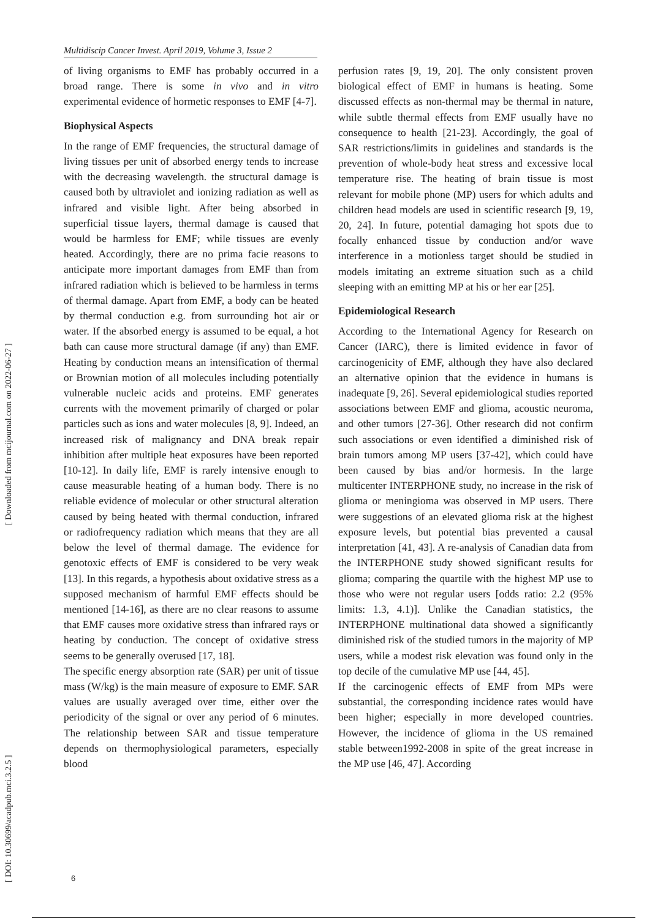Multidiscip Cancer Invest. April 2019, Volume 3, Issue 2
[ DOI: 10.30699/acadpub.mci.3.2.5 ] [ Downloaded from mcijournal.com on 2022-06-27 ]
of living organisms to EMF has probably occurred in a broad range. There is some in vivo and in vitro experimental evidence of hormetic responses to EMF [4-7].
Biophysical Aspects
In the range of EMF frequencies, the structural damage of living tissues per unit of absorbed energy tends to increase with the decreasing wavelength. the structural damage is caused both by ultraviolet and ionizing radiation as well as infrared and visible light. After being absorbed in superficial tissue layers, thermal damage is caused that would be harmless for EMF; while tissues are evenly heated. Accordingly, there are no prima facie reasons to anticipate more important damages from EMF than from infrared radiation which is believed to be harmless in terms of thermal damage. Apart from EMF, a body can be heated by thermal conduction e.g. from surrounding hot air or water. If the absorbed energy is assumed to be equal, a hot bath can cause more structural damage (if any) than EMF. Heating by conduction means an intensification of thermal or Brownian motion of all molecules including potentially vulnerable nucleic acids and proteins. EMF generates currents with the movement primarily of charged or polar particles such as ions and water molecules [8, 9]. Indeed, an increased risk of malignancy and DNA break repair inhibition after multiple heat exposures have been reported [10-12]. In daily life, EMF is rarely intensive enough to cause measurable heating of a human body. There is no reliable evidence of molecular or other structural alteration caused by being heated with thermal conduction, infrared or radiofrequency radiation which means that they are all below the level of thermal damage. The evidence for genotoxic effects of EMF is considered to be very weak [13]. In this regards, a hypothesis about oxidative stress as a supposed mechanism of harmful EMF effects should be mentioned [14-16], as there are no clear reasons to assume that EMF causes more oxidative stress than infrared rays or heating by conduction. The concept of oxidative stress seems to be generally overused [17, 18].
The specific energy absorption rate (SAR) per unit of tissue mass (W/kg) is the main measure of exposure to EMF. SAR values are usually averaged over time, either over the periodicity of the signal or over any period of 6 minutes. The relationship between SAR and tissue temperature depends on thermophysiological parameters, especially blood
perfusion rates [9, 19, 20]. The only consistent proven biological effect of EMF in humans is heating. Some discussed effects as non-thermal may be thermal in nature, while subtle thermal effects from EMF usually have no consequence to health [21-23]. Accordingly, the goal of SAR restrictions/limits in guidelines and standards is the prevention of whole-body heat stress and excessive local temperature rise. The heating of brain tissue is most relevant for mobile phone (MP) users for which adults and children head models are used in scientific research [9, 19, 20, 24]. In future, potential damaging hot spots due to focally enhanced tissue by conduction and/or wave interference in a motionless target should be studied in models imitating an extreme situation such as a child sleeping with an emitting MP at his or her ear [25].
Epidemiological Research
According to the International Agency for Research on Cancer (IARC), there is limited evidence in favor of carcinogenicity of EMF, although they have also declared an alternative opinion that the evidence in humans is inadequate [9, 26]. Several epidemiological studies reported associations between EMF and glioma, acoustic neuroma, and other tumors [27-36]. Other research did not confirm such associations or even identified a diminished risk of brain tumors among MP users [37-42], which could have been caused by bias and/or hormesis. In the large multicenter INTERPHONE study, no increase in the risk of glioma or meningioma was observed in MP users. There were suggestions of an elevated glioma risk at the highest exposure levels, but potential bias prevented a causal interpretation [41, 43]. A re-analysis of Canadian data from the INTERPHONE study showed significant results for glioma; comparing the quartile with the highest MP use to those who were not regular users [odds ratio: 2.2 (95% limits: 1.3, 4.1)]. Unlike the Canadian statistics, the INTERPHONE multinational data showed a significantly diminished risk of the studied tumors in the majority of MP users, while a modest risk elevation was found only in the top decile of the cumulative MP use [44, 45].
If the carcinogenic effects of EMF from MPs were substantial, the corresponding incidence rates would have been higher; especially in more developed countries. However, the incidence of glioma in the US remained stable between1992-2008 in spite of the great increase in the MP use [46, 47]. According
6